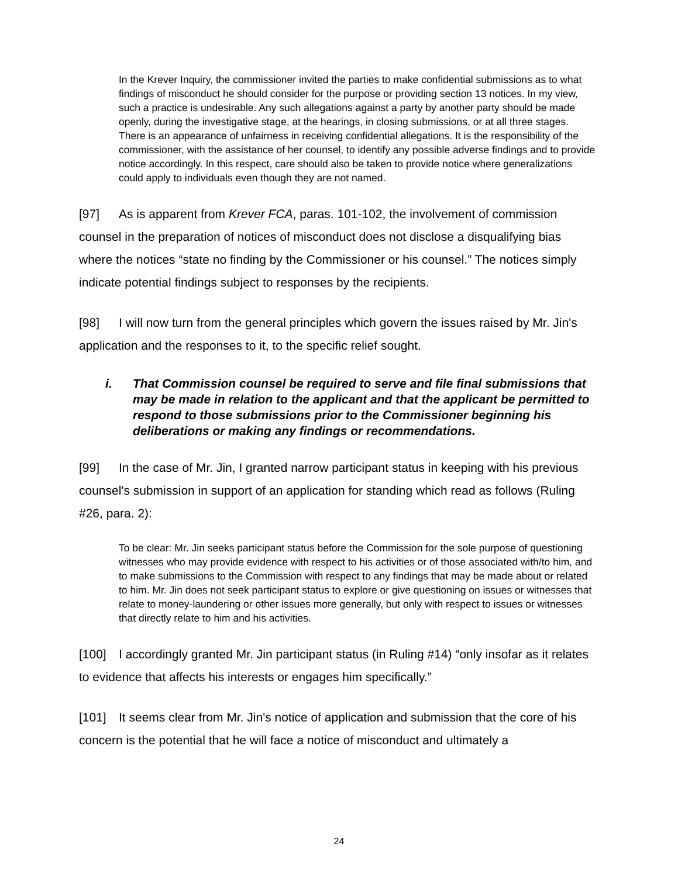In the Krever Inquiry, the commissioner invited the parties to make confidential submissions as to what findings of misconduct he should consider for the purpose or providing section 13 notices. In my view, such a practice is undesirable. Any such allegations against a party by another party should be made openly, during the investigative stage, at the hearings, in closing submissions, or at all three stages. There is an appearance of unfairness in receiving confidential allegations. It is the responsibility of the commissioner, with the assistance of her counsel, to identify any possible adverse findings and to provide notice accordingly. In this respect, care should also be taken to provide notice where generalizations could apply to individuals even though they are not named.
[97] As is apparent from Krever FCA, paras. 101-102, the involvement of commission counsel in the preparation of notices of misconduct does not disclose a disqualifying bias where the notices “state no finding by the Commissioner or his counsel.” The notices simply indicate potential findings subject to responses by the recipients.
[98] I will now turn from the general principles which govern the issues raised by Mr. Jin's application and the responses to it, to the specific relief sought.
i. That Commission counsel be required to serve and file final submissions that may be made in relation to the applicant and that the applicant be permitted to respond to those submissions prior to the Commissioner beginning his deliberations or making any findings or recommendations.
[99] In the case of Mr. Jin, I granted narrow participant status in keeping with his previous counsel's submission in support of an application for standing which read as follows (Ruling #26, para. 2):
To be clear: Mr. Jin seeks participant status before the Commission for the sole purpose of questioning witnesses who may provide evidence with respect to his activities or of those associated with/to him, and to make submissions to the Commission with respect to any findings that may be made about or related to him. Mr. Jin does not seek participant status to explore or give questioning on issues or witnesses that relate to money-laundering or other issues more generally, but only with respect to issues or witnesses that directly relate to him and his activities.
[100] I accordingly granted Mr. Jin participant status (in Ruling #14) “only insofar as it relates to evidence that affects his interests or engages him specifically.”
[101] It seems clear from Mr. Jin's notice of application and submission that the core of his concern is the potential that he will face a notice of misconduct and ultimately a
24